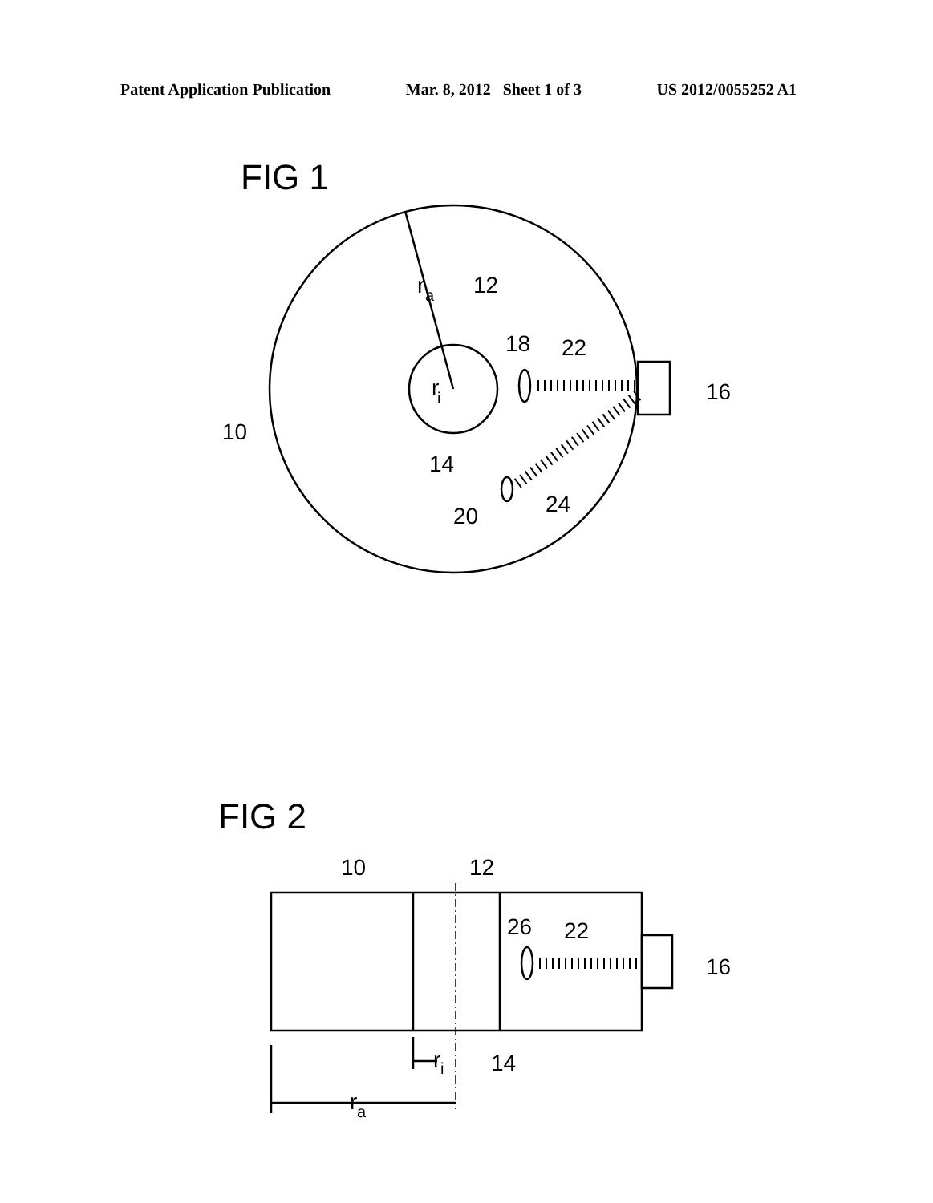Patent Application Publication Mar. 8, 2012 Sheet 1 of 3 US 2012/0055252 A1
FIG 1
r
a
12
18
22
16
10
14
r
i
20
24
FIG 2
10
12
26
22
16
14
r
i
r
a